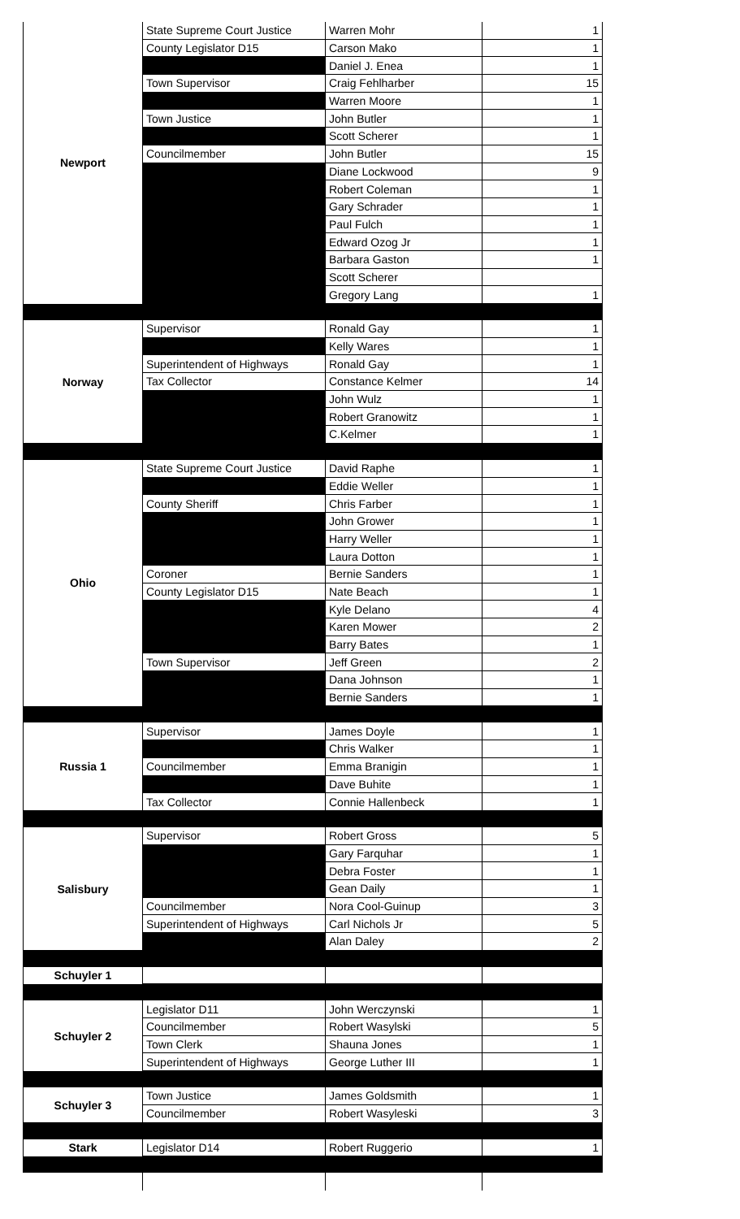| Newport | State Supreme Court Justice | Warren Mohr | 1 |
| | County Legislator D15 | Carson Mako | 1 |
| | | Daniel J. Enea | 1 |
| | Town Supervisor | Craig Fehlharber | 15 |
| | | Warren Moore | 1 |
| | Town Justice | John Butler | 1 |
| | | Scott Scherer | 1 |
| | Councilmember | John Butler | 15 |
| | | Diane Lockwood | 9 |
| | | Robert Coleman | 1 |
| | | Gary Schrader | 1 |
| | | Paul Fulch | 1 |
| | | Edward Ozog Jr | 1 |
| | | Barbara Gaston | 1 |
| | | Scott Scherer | |
| | | Gregory Lang | 1 |
| Norway | Supervisor | Ronald Gay | 1 |
| | | Kelly Wares | 1 |
| | Superintendent of Highways | Ronald Gay | 1 |
| | Tax Collector | Constance Kelmer | 14 |
| | | John Wulz | 1 |
| | | Robert Granowitz | 1 |
| | | C.Kelmer | 1 |
| Ohio | State Supreme Court Justice | David Raphe | 1 |
| | | Eddie Weller | 1 |
| | County Sheriff | Chris Farber | 1 |
| | | John Grower | 1 |
| | | Harry Weller | 1 |
| | | Laura Dotton | 1 |
| | Coroner | Bernie Sanders | 1 |
| | County Legislator D15 | Nate Beach | 1 |
| | | Kyle Delano | 4 |
| | | Karen Mower | 2 |
| | | Barry Bates | 1 |
| | Town Supervisor | Jeff Green | 2 |
| | | Dana Johnson | 1 |
| | | Bernie Sanders | 1 |
| Russia 1 | Supervisor | James Doyle | 1 |
| | | Chris Walker | 1 |
| | Councilmember | Emma Branigin | 1 |
| | | Dave Buhite | 1 |
| | Tax Collector | Connie Hallenbeck | 1 |
| Salisbury | Supervisor | Robert Gross | 5 |
| | | Gary Farquhar | 1 |
| | | Debra Foster | 1 |
| | | Gean Daily | 1 |
| | Councilmember | Nora Cool-Guinup | 3 |
| | Superintendent of Highways | Carl Nichols Jr | 5 |
| | | Alan Daley | 2 |
| Schuyler 1 | | | |
| Schuyler 2 | Legislator D11 | John Werczynski | 1 |
| | Councilmember | Robert Wasylski | 5 |
| | Town Clerk | Shauna Jones | 1 |
| | Superintendent of Highways | George Luther III | 1 |
| Schuyler 3 | Town Justice | James Goldsmith | 1 |
| | Councilmember | Robert Wasyleski | 3 |
| Stark | Legislator D14 | Robert Ruggerio | 1 |